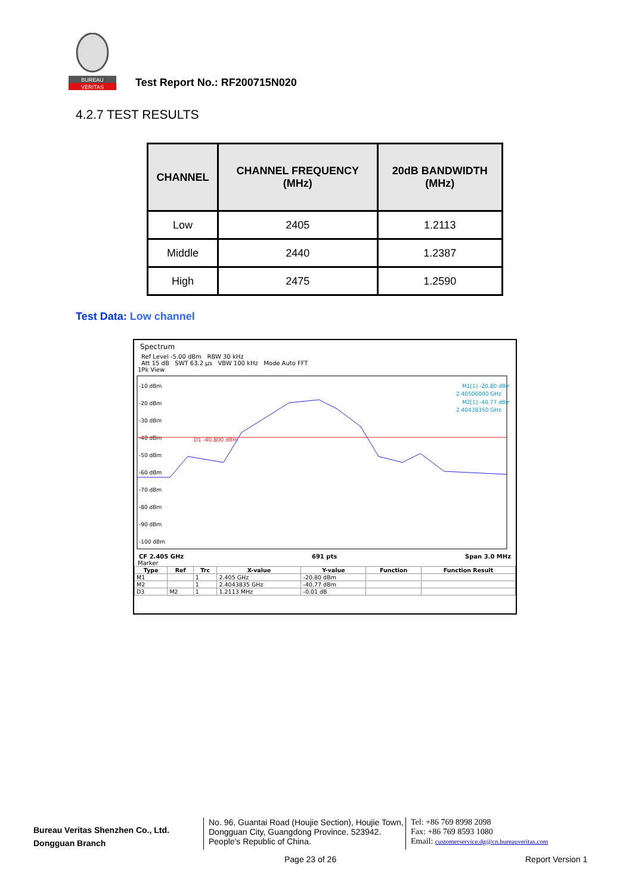BUREAU
VERITAS
Test Report No.: RF200715N020
4.2.7 TEST RESULTS
| CHANNEL | CHANNEL FREQUENCY (MHz) | 20dB BANDWIDTH (MHz) |
| --- | --- | --- |
| Low | 2405 | 1.2113 |
| Middle | 2440 | 1.2387 |
| High | 2475 | 1.2590 |
Test Data: Low channel
Spectrum
Ref Level -5.00 dBm RBW 30 kHz
Att 15 dB SWT 63.2 µs VBW 100 kHz Mode Auto FFT
1Pk View
-10 dBm
-20 dBm
-30 dBm
-40 dBm
-50 dBm
-60 dBm
-70 dBm
-80 dBm
-90 dBm
-100 dBm
D1 -40.800 dBm
M1[1] -20.80 dBm
2.40500000 GHz
M2[1] -40.77 dBm
2.40438350 GHz
CF 2.405 GHz 691 pts Span 3.0 MHz
Marker
| Type | Ref | Trc | X-value | Y-value | Function | Function Result |
| --- | --- | --- | --- | --- | --- | --- |
| M1 | | 1 | 2.405 GHz | -20.80 dBm | | |
| M2 | | 1 | 2.4043835 GHz | -40.77 dBm | | |
| D3 | M2 | 1 | 1.2113 MHz | -0.01 dB | | |
Bureau Veritas Shenzhen Co., Ltd.
Dongguan Branch
No. 96, Guantai Road (Houjie Section), Houjie Town, Dongguan City, Guangdong Province. 523942. People's Republic of China.
Tel: +86 769 8998 2098
Fax: +86 769 8593 1080
Email: customerservice.dg@cn.bureauveritas.com
Page 23 of 26 Report Version 1